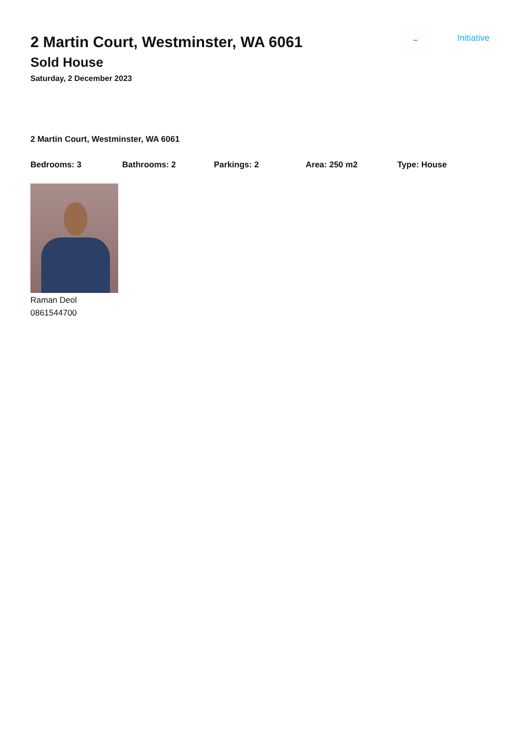2 Martin Court, Westminster, WA 6061
Sold House
Saturday, 2 December 2023
– Initiative
2 Martin Court, Westminster, WA 6061
Bedrooms: 3 Bathrooms: 2 Parkings: 2 Area: 250 m2 Type: House
Raman Deol
0861544700